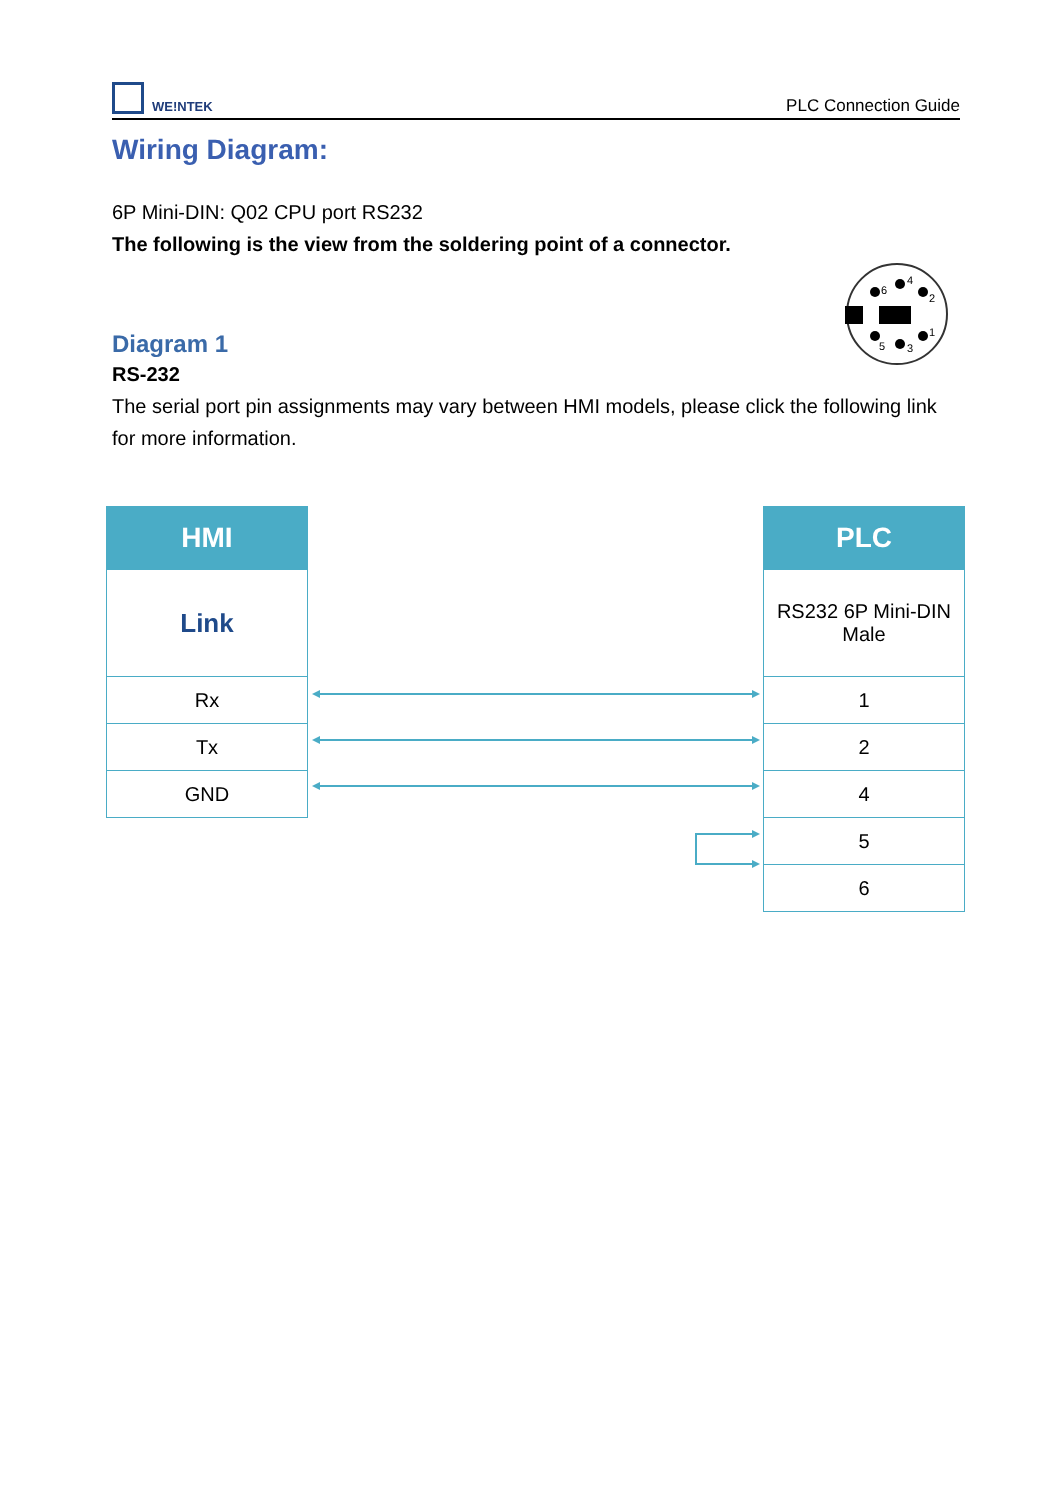WE!NTEK
PLC Connection Guide
Wiring Diagram:
6P Mini-DIN: Q02 CPU port RS232
The following is the view from the soldering point of a connector.
Diagram 1
RS-232
The serial port pin assignments may vary between HMI models, please click the following link for more information.
6
4
2
5
3
1
| HMI |
| --- |
| Link |
| Rx |
| Tx |
| GND |
| PLC |
| --- |
| RS232 6P Mini-DIN Male |
| 1 |
| 2 |
| 4 |
| 5 |
| 6 |